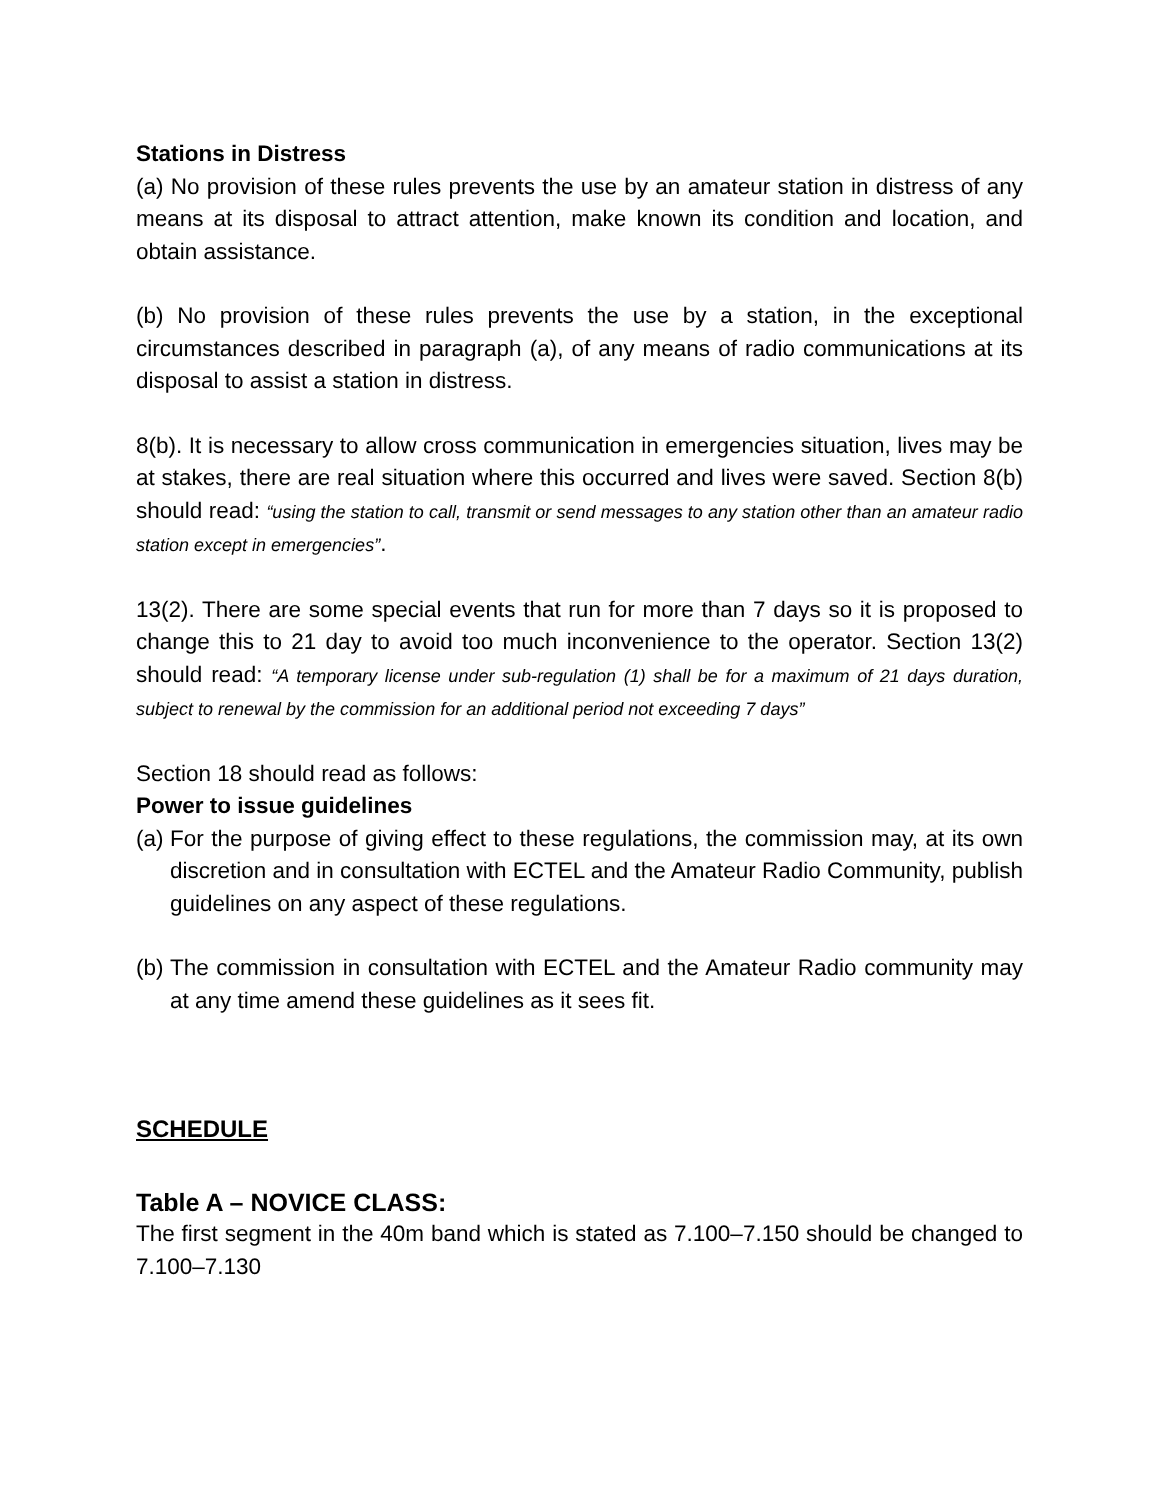Stations in Distress
(a) No provision of these rules prevents the use by an amateur station in distress of any means at its disposal to attract attention, make known its condition and location, and obtain assistance.
(b) No provision of these rules prevents the use by a station, in the exceptional circumstances described in paragraph (a), of any means of radio communications at its disposal to assist a station in distress.
8(b). It is necessary to allow cross communication in emergencies situation, lives may be at stakes, there are real situation where this occurred and lives were saved. Section 8(b) should read: “using the station to call, transmit or send messages to any station other than an amateur radio station except in emergencies”.
13(2). There are some special events that run for more than 7 days so it is proposed to change this to 21 day to avoid too much inconvenience to the operator. Section 13(2) should read: “A temporary license under sub-regulation (1) shall be for a maximum of 21 days duration, subject to renewal by the commission for an additional period not exceeding 7 days”
Section 18 should read as follows:
Power to issue guidelines
(a) For the purpose of giving effect to these regulations, the commission may, at its own discretion and in consultation with ECTEL and the Amateur Radio Community, publish guidelines on any aspect of these regulations.
(b) The commission in consultation with ECTEL and the Amateur Radio community may at any time amend these guidelines as it sees fit.
SCHEDULE
Table A – NOVICE CLASS:
The first segment in the 40m band which is stated as 7.100–7.150 should be changed to 7.100–7.130